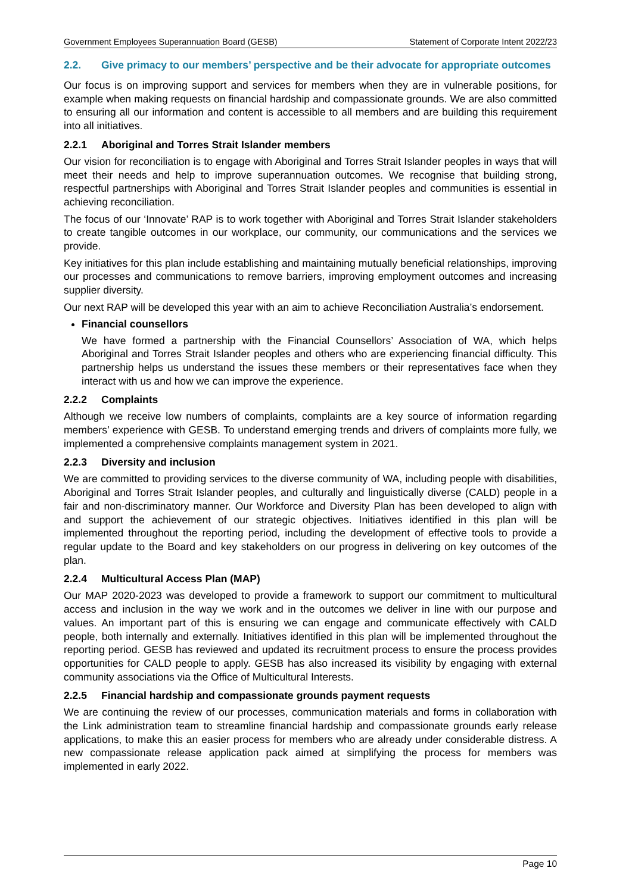Government Employees Superannuation Board (GESB) Statement of Corporate Intent 2022/23
2.2. Give primacy to our members’ perspective and be their advocate for appropriate outcomes
Our focus is on improving support and services for members when they are in vulnerable positions, for example when making requests on financial hardship and compassionate grounds. We are also committed to ensuring all our information and content is accessible to all members and are building this requirement into all initiatives.
2.2.1 Aboriginal and Torres Strait Islander members
Our vision for reconciliation is to engage with Aboriginal and Torres Strait Islander peoples in ways that will meet their needs and help to improve superannuation outcomes. We recognise that building strong, respectful partnerships with Aboriginal and Torres Strait Islander peoples and communities is essential in achieving reconciliation.
The focus of our ‘Innovate’ RAP is to work together with Aboriginal and Torres Strait Islander stakeholders to create tangible outcomes in our workplace, our community, our communications and the services we provide.
Key initiatives for this plan include establishing and maintaining mutually beneficial relationships, improving our processes and communications to remove barriers, improving employment outcomes and increasing supplier diversity.
Our next RAP will be developed this year with an aim to achieve Reconciliation Australia’s endorsement.
Financial counsellors
We have formed a partnership with the Financial Counsellors’ Association of WA, which helps Aboriginal and Torres Strait Islander peoples and others who are experiencing financial difficulty. This partnership helps us understand the issues these members or their representatives face when they interact with us and how we can improve the experience.
2.2.2 Complaints
Although we receive low numbers of complaints, complaints are a key source of information regarding members’ experience with GESB. To understand emerging trends and drivers of complaints more fully, we implemented a comprehensive complaints management system in 2021.
2.2.3 Diversity and inclusion
We are committed to providing services to the diverse community of WA, including people with disabilities, Aboriginal and Torres Strait Islander peoples, and culturally and linguistically diverse (CALD) people in a fair and non-discriminatory manner. Our Workforce and Diversity Plan has been developed to align with and support the achievement of our strategic objectives. Initiatives identified in this plan will be implemented throughout the reporting period, including the development of effective tools to provide a regular update to the Board and key stakeholders on our progress in delivering on key outcomes of the plan.
2.2.4 Multicultural Access Plan (MAP)
Our MAP 2020-2023 was developed to provide a framework to support our commitment to multicultural access and inclusion in the way we work and in the outcomes we deliver in line with our purpose and values. An important part of this is ensuring we can engage and communicate effectively with CALD people, both internally and externally. Initiatives identified in this plan will be implemented throughout the reporting period. GESB has reviewed and updated its recruitment process to ensure the process provides opportunities for CALD people to apply. GESB has also increased its visibility by engaging with external community associations via the Office of Multicultural Interests.
2.2.5 Financial hardship and compassionate grounds payment requests
We are continuing the review of our processes, communication materials and forms in collaboration with the Link administration team to streamline financial hardship and compassionate grounds early release applications, to make this an easier process for members who are already under considerable distress. A new compassionate release application pack aimed at simplifying the process for members was implemented in early 2022.
Page 10